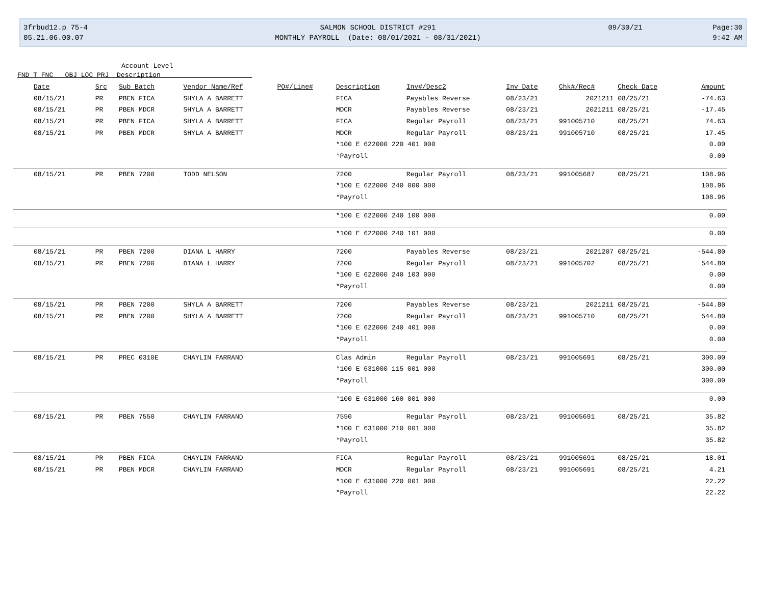3frbud12.p 75-4
05.21.06.00.07
SALMON SCHOOL DISTRICT #291
MONTHLY PAYROLL (Date: 08/01/2021 - 08/31/2021)
09/30/21
Page:30
9:42 AM
Account Level
FND T FNC OBJ LOC PRJ Description
| Date | Src | Sub Batch | Vendor Name/Ref | PO#/Line# | Description | Inv#/Desc2 | Inv Date | Chk#/Rec# | Check Date | Amount |
| --- | --- | --- | --- | --- | --- | --- | --- | --- | --- | --- |
| 08/15/21 | PR | PBEN FICA | SHYLA A BARRETT | | FICA | Payables Reverse | 08/23/21 | 2021211 | 08/25/21 | -74.63 |
| 08/15/21 | PR | PBEN MDCR | SHYLA A BARRETT | | MDCR | Payables Reverse | 08/23/21 | 2021211 | 08/25/21 | -17.45 |
| 08/15/21 | PR | PBEN FICA | SHYLA A BARRETT | | FICA | Regular Payroll | 08/23/21 | 991005710 | 08/25/21 | 74.63 |
| 08/15/21 | PR | PBEN MDCR | SHYLA A BARRETT | | MDCR | Regular Payroll | 08/23/21 | 991005710 | 08/25/21 | 17.45 |
| | | | | | *100 E 622000 220 401 000 | | | | | 0.00 |
| | | | | | *Payroll | | | | | 0.00 |
| 08/15/21 | PR | PBEN 7200 | TODD NELSON | | 7200 | Regular Payroll | 08/23/21 | 991005687 | 08/25/21 | 108.96 |
| | | | | | *100 E 622000 240 000 000 | | | | | 108.96 |
| | | | | | *Payroll | | | | | 108.96 |
| | | | | | *100 E 622000 240 100 000 | | | | | 0.00 |
| | | | | | *100 E 622000 240 101 000 | | | | | 0.00 |
| 08/15/21 | PR | PBEN 7200 | DIANA L HARRY | | 7200 | Payables Reverse | 08/23/21 | 2021207 | 08/25/21 | -544.80 |
| 08/15/21 | PR | PBEN 7200 | DIANA L HARRY | | 7200 | Regular Payroll | 08/23/21 | 991005702 | 08/25/21 | 544.80 |
| | | | | | *100 E 622000 240 103 000 | | | | | 0.00 |
| | | | | | *Payroll | | | | | 0.00 |
| 08/15/21 | PR | PBEN 7200 | SHYLA A BARRETT | | 7200 | Payables Reverse | 08/23/21 | 2021211 | 08/25/21 | -544.80 |
| 08/15/21 | PR | PBEN 7200 | SHYLA A BARRETT | | 7200 | Regular Payroll | 08/23/21 | 991005710 | 08/25/21 | 544.80 |
| | | | | | *100 E 622000 240 401 000 | | | | | 0.00 |
| | | | | | *Payroll | | | | | 0.00 |
| 08/15/21 | PR | PREC 0310E | CHAYLIN FARRAND | | Clas Admin | Regular Payroll | 08/23/21 | 991005691 | 08/25/21 | 300.00 |
| | | | | | *100 E 631000 115 001 000 | | | | | 300.00 |
| | | | | | *Payroll | | | | | 300.00 |
| | | | | | *100 E 631000 160 001 000 | | | | | 0.00 |
| 08/15/21 | PR | PBEN 7550 | CHAYLIN FARRAND | | 7550 | Regular Payroll | 08/23/21 | 991005691 | 08/25/21 | 35.82 |
| | | | | | *100 E 631000 210 001 000 | | | | | 35.82 |
| | | | | | *Payroll | | | | | 35.82 |
| 08/15/21 | PR | PBEN FICA | CHAYLIN FARRAND | | FICA | Regular Payroll | 08/23/21 | 991005691 | 08/25/21 | 18.01 |
| 08/15/21 | PR | PBEN MDCR | CHAYLIN FARRAND | | MDCR | Regular Payroll | 08/23/21 | 991005691 | 08/25/21 | 4.21 |
| | | | | | *100 E 631000 220 001 000 | | | | | 22.22 |
| | | | | | *Payroll | | | | | 22.22 |